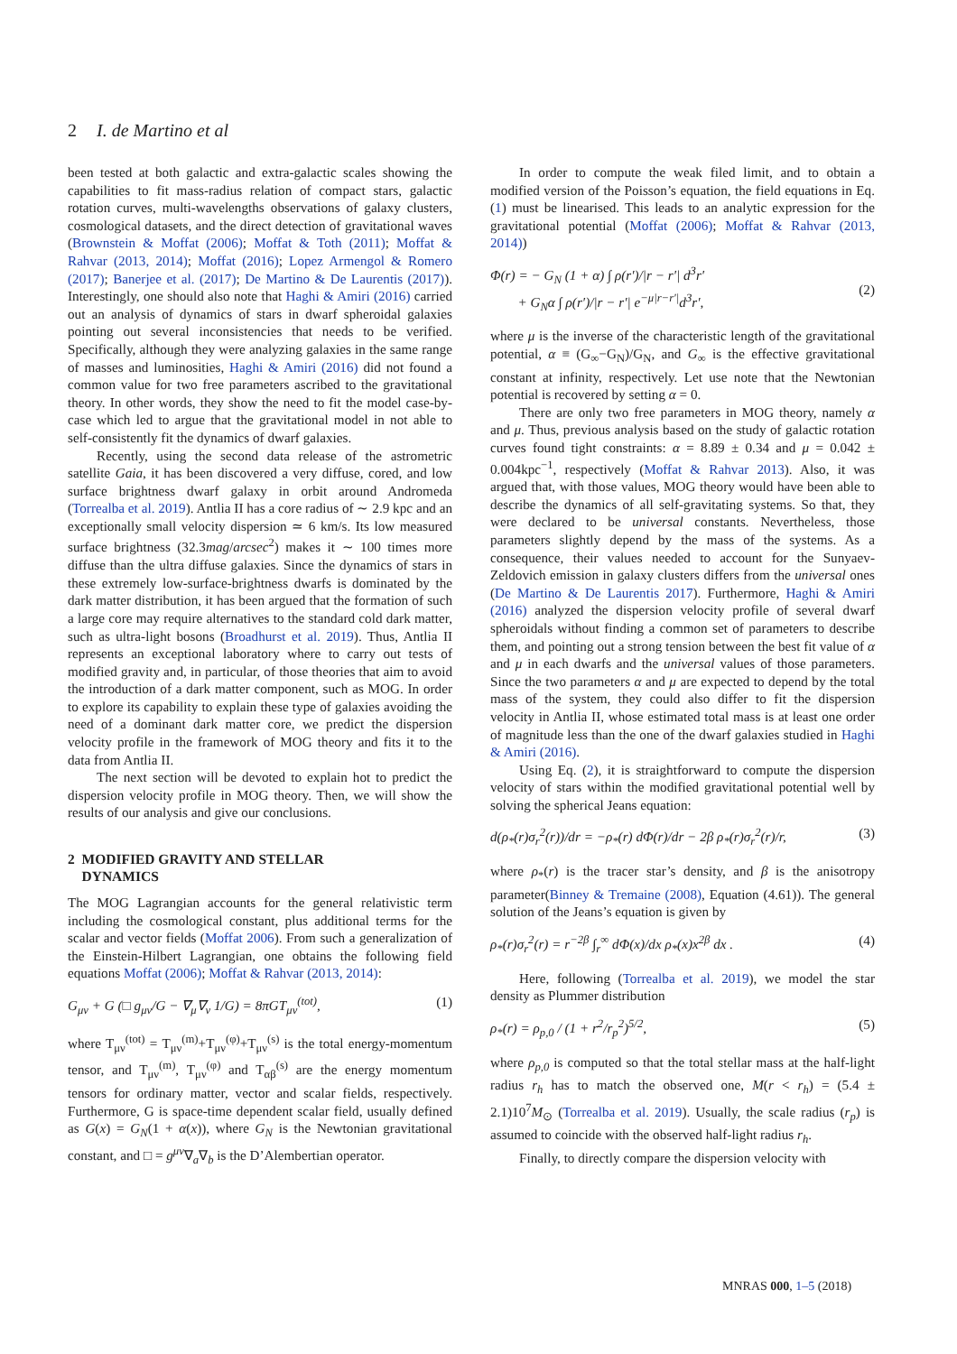2 I. de Martino et al
been tested at both galactic and extra-galactic scales showing the capabilities to fit mass-radius relation of compact stars, galactic rotation curves, multi-wavelengths observations of galaxy clusters, cosmological datasets, and the direct detection of gravitational waves (Brownstein & Moffat (2006); Moffat & Toth (2011); Moffat & Rahvar (2013, 2014); Moffat (2016); Lopez Armengol & Romero (2017); Banerjee et al. (2017); De Martino & De Laurentis (2017)). Interestingly, one should also note that Haghi & Amiri (2016) carried out an analysis of dynamics of stars in dwarf spheroidal galaxies pointing out several inconsistencies that needs to be verified. Specifically, although they were analyzing galaxies in the same range of masses and luminosities, Haghi & Amiri (2016) did not found a common value for two free parameters ascribed to the gravitational theory. In other words, they show the need to fit the model case-by-case which led to argue that the gravitational model in not able to self-consistently fit the dynamics of dwarf galaxies.
Recently, using the second data release of the astrometric satellite Gaia, it has been discovered a very diffuse, cored, and low surface brightness dwarf galaxy in orbit around Andromeda (Torrealba et al. 2019). Antlia II has a core radius of ∼ 2.9 kpc and an exceptionally small velocity dispersion ≃ 6 km/s. Its low measured surface brightness (32.3mag/arcsec<sup>2</sup>) makes it ∼ 100 times more diffuse than the ultra diffuse galaxies. Since the dynamics of stars in these extremely low-surface-brightness dwarfs is dominated by the dark matter distribution, it has been argued that the formation of such a large core may require alternatives to the standard cold dark matter, such as ultra-light bosons (Broadhurst et al. 2019). Thus, Antlia II represents an exceptional laboratory where to carry out tests of modified gravity and, in particular, of those theories that aim to avoid the introduction of a dark matter component, such as MOG. In order to explore its capability to explain these type of galaxies avoiding the need of a dominant dark matter core, we predict the dispersion velocity profile in the framework of MOG theory and fits it to the data from Antlia II.
The next section will be devoted to explain hot to predict the dispersion velocity profile in MOG theory. Then, we will show the results of our analysis and give our conclusions.
2 MODIFIED GRAVITY AND STELLAR
DYNAMICS
The MOG Lagrangian accounts for the general relativistic term including the cosmological constant, plus additional terms for the scalar and vector fields (Moffat 2006). From such a generalization of the Einstein-Hilbert Lagrangian, one obtains the following field equations Moffat (2006); Moffat & Rahvar (2013, 2014):
G<sub>μν</sub> + G (□ g<sub>μν</sub>/G − ∇<sub>μ</sub>∇<sub>ν</sub> 1/G) = 8πGT<sub>μν</sub><sup>(tot)</sup>, (1)
where T<sub>μν</sub><sup>(tot)</sup> = T<sub>μν</sub><sup>(m)</sup>+T<sub>μν</sub><sup>(φ)</sup>+T<sub>μν</sub><sup>(s)</sup> is the total energy-momentum tensor, and T<sub>μν</sub><sup>(m)</sup>, T<sub>μν</sub><sup>(φ)</sup> and T<sub>αβ</sub><sup>(s)</sup> are the energy momentum tensors for ordinary matter, vector and scalar fields, respectively. Furthermore, G is space-time dependent scalar field, usually defined as G(x) = G<sub>N</sub>(1 + α(x)), where G<sub>N</sub> is the Newtonian gravitational constant, and □ = g<sup>μν</sup>∇<sub>a</sub>∇<sub>b</sub> is the D’Alembertian operator.
In order to compute the weak filed limit, and to obtain a modified version of the Poisson’s equation, the field equations in Eq. (1) must be linearised. This leads to an analytic expression for the gravitational potential (Moffat (2006); Moffat & Rahvar (2013, 2014))
Φ(r) = − G<sub>N</sub> (1 + α) ∫ ρ(r′)/|r − r′| d<sup>3</sup>r′
+ G<sub>N</sub>α ∫ ρ(r′)/|r − r′| e<sup>−μ|r−r′|</sup>d<sup>3</sup>r′,
(2)
where μ is the inverse of the characteristic length of the gravitational potential, α ≡ (G<sub>∞</sub>−G<sub>N</sub>)/G<sub>N</sub>, and G<sub>∞</sub> is the effective gravitational constant at infinity, respectively. Let use note that the Newtonian potential is recovered by setting α = 0.
There are only two free parameters in MOG theory, namely α and μ. Thus, previous analysis based on the study of galactic rotation curves found tight constraints: α = 8.89 ± 0.34 and μ = 0.042 ± 0.004kpc<sup>−1</sup>, respectively (Moffat & Rahvar 2013). Also, it was argued that, with those values, MOG theory would have been able to describe the dynamics of all self-gravitating systems. So that, they were declared to be universal constants. Nevertheless, those parameters slightly depend by the mass of the systems. As a consequence, their values needed to account for the Sunyaev-Zeldovich emission in galaxy clusters differs from the universal ones (De Martino & De Laurentis 2017). Furthermore, Haghi & Amiri (2016) analyzed the dispersion velocity profile of several dwarf spheroidals without finding a common set of parameters to describe them, and pointing out a strong tension between the best fit value of α and μ in each dwarfs and the universal values of those parameters. Since the two parameters α and μ are expected to depend by the total mass of the system, they could also differ to fit the dispersion velocity in Antlia II, whose estimated total mass is at least one order of magnitude less than the one of the dwarf galaxies studied in Haghi & Amiri (2016).
Using Eq. (2), it is straightforward to compute the dispersion velocity of stars within the modified gravitational potential well by solving the spherical Jeans equation:
d(ρ<sub>*</sub>(r)σ<sub>r</sub><sup>2</sup>(r))/dr = −ρ<sub>*</sub>(r) dΦ(r)/dr − 2β ρ<sub>*</sub>(r)σ<sub>r</sub><sup>2</sup>(r)/r, (3)
where ρ<sub>*</sub>(r) is the tracer star’s density, and β is the anisotropy parameter(Binney & Tremaine (2008), Equation (4.61)). The general solution of the Jeans’s equation is given by
ρ<sub>*</sub>(r)σ<sub>r</sub><sup>2</sup>(r) = r<sup>−2β</sup> ∫<sub>r</sub><sup>∞</sup> dΦ(x)/dx ρ<sub>*</sub>(x)x<sup>2β</sup> dx . (4)
Here, following (Torrealba et al. 2019), we model the star density as Plummer distribution
ρ<sub>*</sub>(r) = ρ<sub>p,0</sub> / (1 + r<sup>2</sup>/r<sub>p</sub><sup>2</sup>)<sup>5/2</sup>, (5)
where ρ<sub>p,0</sub> is computed so that the total stellar mass at the half-light radius r<sub>h</sub> has to match the observed one, M(r < r<sub>h</sub>) = (5.4 ± 2.1)10<sup>7</sup>M<sub>⊙</sub> (Torrealba et al. 2019). Usually, the scale radius (r<sub>p</sub>) is assumed to coincide with the observed half-light radius r<sub>h</sub>.
Finally, to directly compare the dispersion velocity with
MNRAS 000, 1–5 (2018)